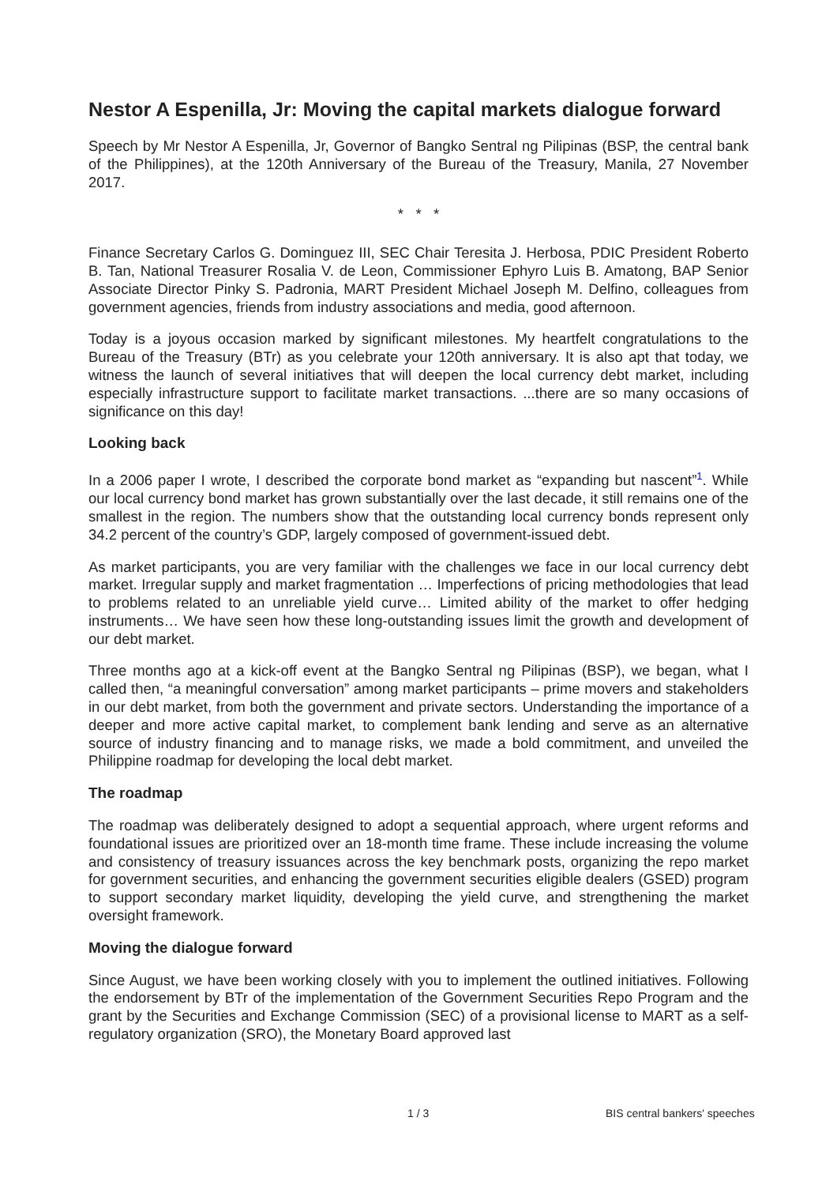Nestor A Espenilla, Jr: Moving the capital markets dialogue forward
Speech by Mr Nestor A Espenilla, Jr, Governor of Bangko Sentral ng Pilipinas (BSP, the central bank of the Philippines), at the 120th Anniversary of the Bureau of the Treasury, Manila, 27 November 2017.
* * *
Finance Secretary Carlos G. Dominguez III, SEC Chair Teresita J. Herbosa, PDIC President Roberto B. Tan, National Treasurer Rosalia V. de Leon, Commissioner Ephyro Luis B. Amatong, BAP Senior Associate Director Pinky S. Padronia, MART President Michael Joseph M. Delfino, colleagues from government agencies, friends from industry associations and media, good afternoon.
Today is a joyous occasion marked by significant milestones. My heartfelt congratulations to the Bureau of the Treasury (BTr) as you celebrate your 120th anniversary. It is also apt that today, we witness the launch of several initiatives that will deepen the local currency debt market, including especially infrastructure support to facilitate market transactions. ...there are so many occasions of significance on this day!
Looking back
In a 2006 paper I wrote, I described the corporate bond market as “expanding but nascent”<sup>1</sup>. While our local currency bond market has grown substantially over the last decade, it still remains one of the smallest in the region. The numbers show that the outstanding local currency bonds represent only 34.2 percent of the country’s GDP, largely composed of government-issued debt.
As market participants, you are very familiar with the challenges we face in our local currency debt market. Irregular supply and market fragmentation … Imperfections of pricing methodologies that lead to problems related to an unreliable yield curve… Limited ability of the market to offer hedging instruments… We have seen how these long-outstanding issues limit the growth and development of our debt market.
Three months ago at a kick-off event at the Bangko Sentral ng Pilipinas (BSP), we began, what I called then, “a meaningful conversation” among market participants – prime movers and stakeholders in our debt market, from both the government and private sectors. Understanding the importance of a deeper and more active capital market, to complement bank lending and serve as an alternative source of industry financing and to manage risks, we made a bold commitment, and unveiled the Philippine roadmap for developing the local debt market.
The roadmap
The roadmap was deliberately designed to adopt a sequential approach, where urgent reforms and foundational issues are prioritized over an 18-month time frame. These include increasing the volume and consistency of treasury issuances across the key benchmark posts, organizing the repo market for government securities, and enhancing the government securities eligible dealers (GSED) program to support secondary market liquidity, developing the yield curve, and strengthening the market oversight framework.
Moving the dialogue forward
Since August, we have been working closely with you to implement the outlined initiatives. Following the endorsement by BTr of the implementation of the Government Securities Repo Program and the grant by the Securities and Exchange Commission (SEC) of a provisional license to MART as a self-regulatory organization (SRO), the Monetary Board approved last
1 / 3 BIS central bankers' speeches